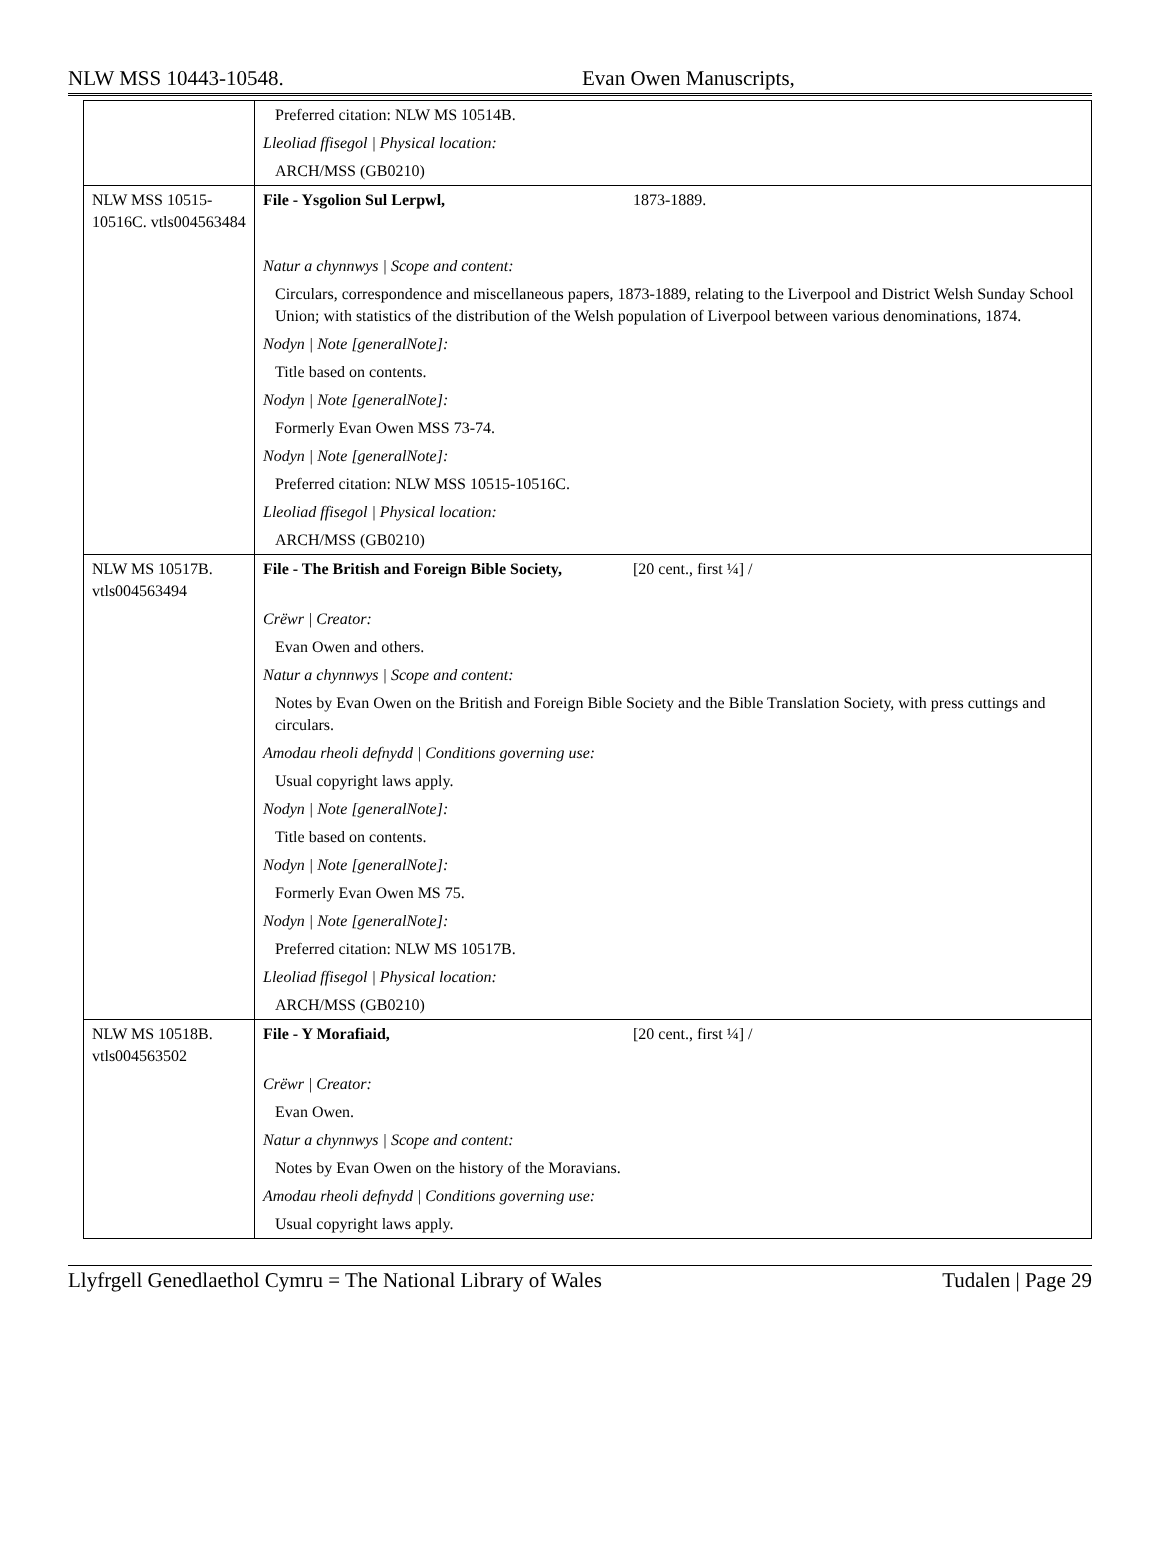NLW MSS 10443-10548. Evan Owen Manuscripts,
| | Preferred citation: NLW MS 10514B. |
| | Lleoliad ffisegol / Physical location: |
| | ARCH/MSS (GB0210) |
| NLW MSS 10515-10516C. vtls004563484 | File - Ysgolion Sul Lerpwl, 1873-1889. |
| | Natur a chynnwys / Scope and content: |
| | Circulars, correspondence and miscellaneous papers, 1873-1889, relating to the Liverpool and District Welsh Sunday School Union; with statistics of the distribution of the Welsh population of Liverpool between various denominations, 1874. |
| | Nodyn / Note [generalNote]: |
| | Title based on contents. |
| | Nodyn / Note [generalNote]: |
| | Formerly Evan Owen MSS 73-74. |
| | Nodyn / Note [generalNote]: |
| | Preferred citation: NLW MSS 10515-10516C. |
| | Lleoliad ffisegol / Physical location: |
| | ARCH/MSS (GB0210) |
| NLW MS 10517B. vtls004563494 | File - The British and Foreign Bible Society, [20 cent., first ¼] / |
| | Crëwr / Creator: |
| | Evan Owen and others. |
| | Natur a chynnwys / Scope and content: |
| | Notes by Evan Owen on the British and Foreign Bible Society and the Bible Translation Society, with press cuttings and circulars. |
| | Amodau rheoli defnydd / Conditions governing use: |
| | Usual copyright laws apply. |
| | Nodyn / Note [generalNote]: |
| | Title based on contents. |
| | Nodyn / Note [generalNote]: |
| | Formerly Evan Owen MS 75. |
| | Nodyn / Note [generalNote]: |
| | Preferred citation: NLW MS 10517B. |
| | Lleoliad ffisegol / Physical location: |
| | ARCH/MSS (GB0210) |
| NLW MS 10518B. vtls004563502 | File - Y Morafiaid, [20 cent., first ¼] / |
| | Crëwr / Creator: |
| | Evan Owen. |
| | Natur a chynnwys / Scope and content: |
| | Notes by Evan Owen on the history of the Moravians. |
| | Amodau rheoli defnydd / Conditions governing use: |
| | Usual copyright laws apply. |
Llyfrgell Genedlaethol Cymru = The National Library of Wales Tudalen | Page 29